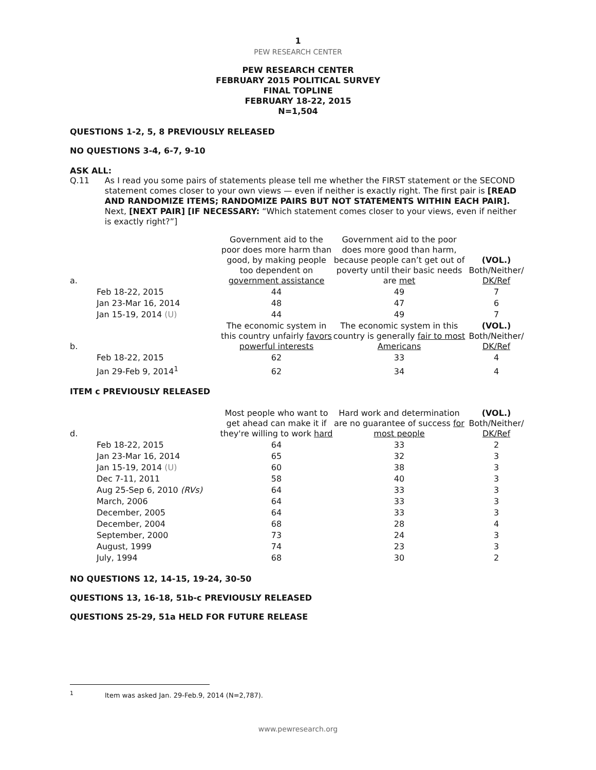1
PEW RESEARCH CENTER
PEW RESEARCH CENTER
FEBRUARY 2015 POLITICAL SURVEY
FINAL TOPLINE
FEBRUARY 18-22, 2015
N=1,504
QUESTIONS 1-2, 5, 8 PREVIOUSLY RELEASED
NO QUESTIONS 3-4, 6-7, 9-10
ASK ALL:
Q.11 As I read you some pairs of statements please tell me whether the FIRST statement or the SECOND statement comes closer to your own views — even if neither is exactly right. The first pair is [READ AND RANDOMIZE ITEMS; RANDOMIZE PAIRS BUT NOT STATEMENTS WITHIN EACH PAIR]. Next, [NEXT PAIR] [IF NECESSARY: “Which statement comes closer to your views, even if neither is exactly right?”]
| a. | | Government aid to the poor does more harm than good, by making people too dependent on government assistance | Government aid to the poor does more good than harm, because people can’t get out of poverty until their basic needs are met | (VOL.) Both/Neither/ DK/Ref |
| | Feb 18-22, 2015 | 44 | 49 | 7 |
| | Jan 23-Mar 16, 2014 | 48 | 47 | 6 |
| | Jan 15-19, 2014 (U) | 44 | 49 | 7 |
| b. | | The economic system in this country unfairly favors powerful interests | The economic system in this country is generally fair to most Americans | (VOL.) Both/Neither/ DK/Ref |
| | Feb 18-22, 2015 | 62 | 33 | 4 |
| | Jan 29-Feb 9, 2014<sup>1</sup> | 62 | 34 | 4 |
ITEM c PREVIOUSLY RELEASED
| d. | | Most people who want to get ahead can make it if they're willing to work hard | Hard work and determination are no guarantee of success for most people | (VOL.) Both/Neither/ DK/Ref |
| | Feb 18-22, 2015 | 64 | 33 | 2 |
| | Jan 23-Mar 16, 2014 | 65 | 32 | 3 |
| | Jan 15-19, 2014 (U) | 60 | 38 | 3 |
| | Dec 7-11, 2011 | 58 | 40 | 3 |
| | Aug 25-Sep 6, 2010 (RVs) | 64 | 33 | 3 |
| | March, 2006 | 64 | 33 | 3 |
| | December, 2005 | 64 | 33 | 3 |
| | December, 2004 | 68 | 28 | 4 |
| | September, 2000 | 73 | 24 | 3 |
| | August, 1999 | 74 | 23 | 3 |
| | July, 1994 | 68 | 30 | 2 |
NO QUESTIONS 12, 14-15, 19-24, 30-50
QUESTIONS 13, 16-18, 51b-c PREVIOUSLY RELEASED
QUESTIONS 25-29, 51a HELD FOR FUTURE RELEASE
<sup>1</sup> Item was asked Jan. 29-Feb.9, 2014 (N=2,787).
www.pewresearch.org